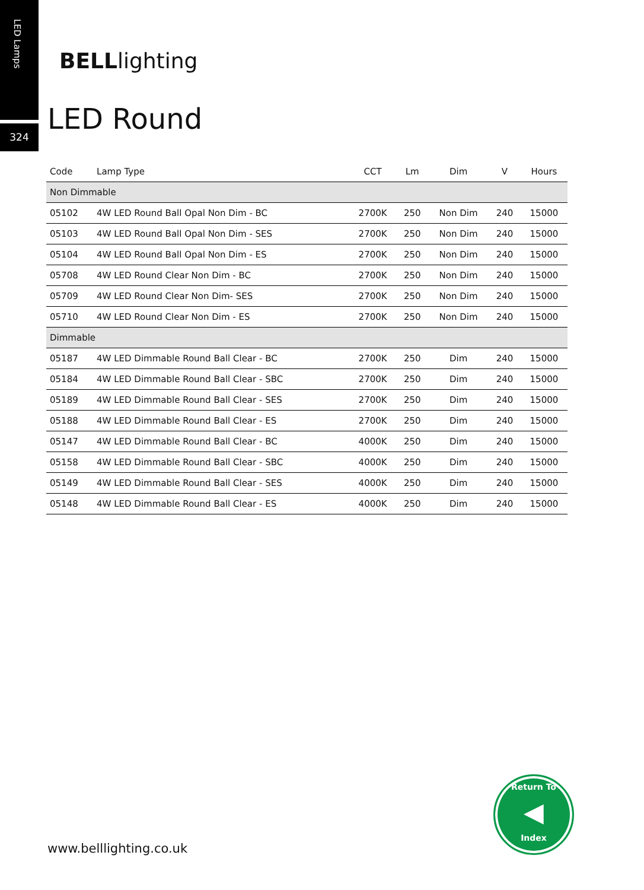LED Lamps
324
BELLlighting
LED Round
| Code | Lamp Type | CCT | Lm | Dim | V | Hours |
| --- | --- | --- | --- | --- | --- | --- |
| Non Dimmable | | | | | | |
| 05102 | 4W LED Round Ball Opal Non Dim - BC | 2700K | 250 | Non Dim | 240 | 15000 |
| 05103 | 4W LED Round Ball Opal Non Dim - SES | 2700K | 250 | Non Dim | 240 | 15000 |
| 05104 | 4W LED Round Ball Opal Non Dim - ES | 2700K | 250 | Non Dim | 240 | 15000 |
| 05708 | 4W LED Round Clear Non Dim - BC | 2700K | 250 | Non Dim | 240 | 15000 |
| 05709 | 4W LED Round Clear Non Dim- SES | 2700K | 250 | Non Dim | 240 | 15000 |
| 05710 | 4W LED Round Clear Non Dim - ES | 2700K | 250 | Non Dim | 240 | 15000 |
| Dimmable | | | | | | |
| 05187 | 4W LED Dimmable Round Ball Clear - BC | 2700K | 250 | Dim | 240 | 15000 |
| 05184 | 4W LED Dimmable Round Ball Clear - SBC | 2700K | 250 | Dim | 240 | 15000 |
| 05189 | 4W LED Dimmable Round Ball Clear - SES | 2700K | 250 | Dim | 240 | 15000 |
| 05188 | 4W LED Dimmable Round Ball Clear - ES | 2700K | 250 | Dim | 240 | 15000 |
| 05147 | 4W LED Dimmable Round Ball Clear - BC | 4000K | 250 | Dim | 240 | 15000 |
| 05158 | 4W LED Dimmable Round Ball Clear - SBC | 4000K | 250 | Dim | 240 | 15000 |
| 05149 | 4W LED Dimmable Round Ball Clear - SES | 4000K | 250 | Dim | 240 | 15000 |
| 05148 | 4W LED Dimmable Round Ball Clear - ES | 4000K | 250 | Dim | 240 | 15000 |
Return To
◀
Index
www.belllighting.co.uk